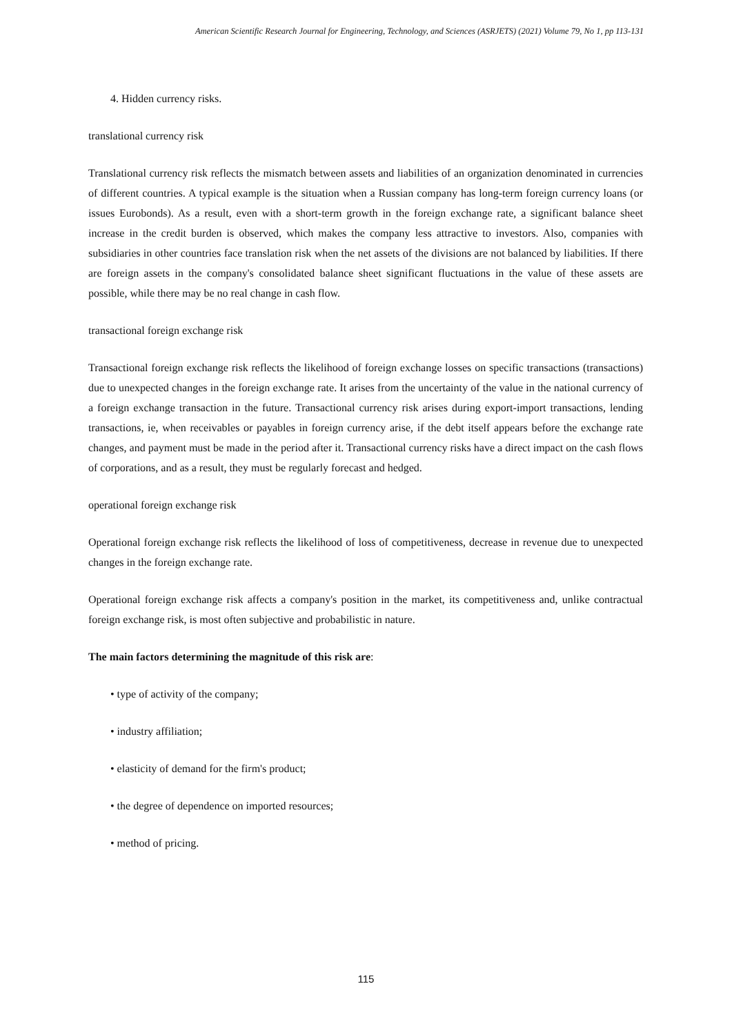American Scientific Research Journal for Engineering, Technology, and Sciences (ASRJETS) (2021) Volume 79, No 1, pp 113-131
4. Hidden currency risks.
translational currency risk
Translational currency risk reflects the mismatch between assets and liabilities of an organization denominated in currencies of different countries. A typical example is the situation when a Russian company has long-term foreign currency loans (or issues Eurobonds). As a result, even with a short-term growth in the foreign exchange rate, a significant balance sheet increase in the credit burden is observed, which makes the company less attractive to investors. Also, companies with subsidiaries in other countries face translation risk when the net assets of the divisions are not balanced by liabilities. If there are foreign assets in the company's consolidated balance sheet significant fluctuations in the value of these assets are possible, while there may be no real change in cash flow.
transactional foreign exchange risk
Transactional foreign exchange risk reflects the likelihood of foreign exchange losses on specific transactions (transactions) due to unexpected changes in the foreign exchange rate. It arises from the uncertainty of the value in the national currency of a foreign exchange transaction in the future. Transactional currency risk arises during export-import transactions, lending transactions, ie, when receivables or payables in foreign currency arise, if the debt itself appears before the exchange rate changes, and payment must be made in the period after it. Transactional currency risks have a direct impact on the cash flows of corporations, and as a result, they must be regularly forecast and hedged.
operational foreign exchange risk
Operational foreign exchange risk reflects the likelihood of loss of competitiveness, decrease in revenue due to unexpected changes in the foreign exchange rate.
Operational foreign exchange risk affects a company's position in the market, its competitiveness and, unlike contractual foreign exchange risk, is most often subjective and probabilistic in nature.
The main factors determining the magnitude of this risk are:
• type of activity of the company;
• industry affiliation;
• elasticity of demand for the firm's product;
• the degree of dependence on imported resources;
• method of pricing.
115